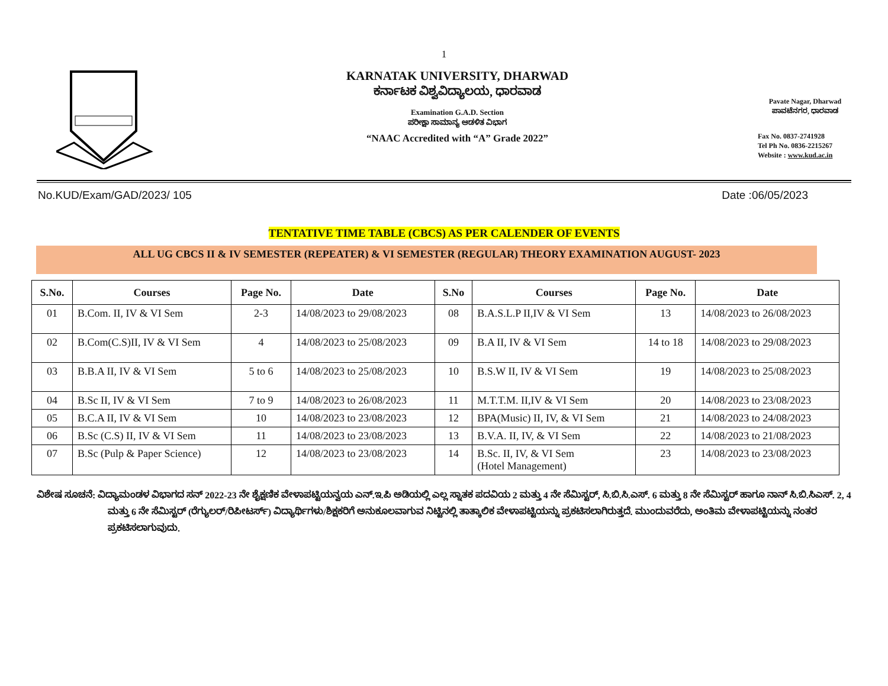1
KARNATAK UNIVERSITY, DHARWAD
ಕರ್ನಾಟಕ ವಿಶ್ವವಿದ್ಯಾಲಯ, ಧಾರವಾಡ
Examination G.A.D. Section
ಪರೀಕ್ಷಾ ಸಾಮಾನ್ಯ ಆಡಳಿತ ವಿಭಾಗ
“NAAC Accredited with “A” Grade 2022”
Pavate Nagar, Dharwad
ಪಾವಟೆನಗರ, ಧಾರವಾಡ
Fax No. 0837-2741928
Tel Ph No. 0836-2215267
Website : www.kud.ac.in
No.KUD/Exam/GAD/2023/ 105 Date :06/05/2023
TENTATIVE TIME TABLE (CBCS) AS PER CALENDER OF EVENTS
ALL UG CBCS II & IV SEMESTER (REPEATER) & VI SEMESTER (REGULAR) THEORY EXAMINATION AUGUST- 2023
| S.No. | Courses | Page No. | Date | S.No | Courses | Page No. | Date |
| --- | --- | --- | --- | --- | --- | --- | --- |
| 01 | B.Com. II, IV & VI Sem | 2-3 | 14/08/2023 to 29/08/2023 | 08 | B.A.S.L.P II,IV & VI Sem | 13 | 14/08/2023 to 26/08/2023 |
| 02 | B.Com(C.S)II, IV & VI Sem | 4 | 14/08/2023 to 25/08/2023 | 09 | B.A II, IV & VI Sem | 14 to 18 | 14/08/2023 to 29/08/2023 |
| 03 | B.B.A II, IV & VI Sem | 5 to 6 | 14/08/2023 to 25/08/2023 | 10 | B.S.W II, IV & VI Sem | 19 | 14/08/2023 to 25/08/2023 |
| 04 | B.Sc II, IV & VI Sem | 7 to 9 | 14/08/2023 to 26/08/2023 | 11 | M.T.T.M. II,IV & VI Sem | 20 | 14/08/2023 to 23/08/2023 |
| 05 | B.C.A II, IV & VI Sem | 10 | 14/08/2023 to 23/08/2023 | 12 | BPA(Music) II, IV, & VI Sem | 21 | 14/08/2023 to 24/08/2023 |
| 06 | B.Sc (C.S) II, IV & VI Sem | 11 | 14/08/2023 to 23/08/2023 | 13 | B.V.A. II, IV, & VI Sem | 22 | 14/08/2023 to 21/08/2023 |
| 07 | B.Sc (Pulp & Paper Science) | 12 | 14/08/2023 to 23/08/2023 | 14 | B.Sc. II, IV, & VI Sem (Hotel Management) | 23 | 14/08/2023 to 23/08/2023 |
ವಿಶೇಷ ಸೂಚನೆ: ವಿದ್ಯಾಮಂಡಳ ವಿಭಾಗದ ಸನ್ 2022-23 ನೇ ಶೈಕ್ಷಣಿಕ ವೇಳಾಪಟ್ಟಿಯನ್ವಯ ಎನ್.ಇ.ಪಿ ಅಡಿಯಲ್ಲಿ ಎಲ್ಲ ಸ್ನಾತಕ ಪದವಿಯ 2 ಮತ್ತು 4 ನೇ ಸೆಮಿಸ್ಟರ್, ಸಿ.ಬಿ.ಸಿ.ಎಸ್. 6 ಮತ್ತು 8 ನೇ ಸೆಮಿಸ್ಟರ್ ಹಾಗೂ ನಾನ್ ಸಿ.ಬಿ.ಸಿಎಸ್. 2, 4 ಮತ್ತು 6 ನೇ ಸೆಮಿಸ್ಟರ್ (ರೆಗ್ಯುಲರ್/ರಿಪೀಟರ್ಸ್) ವಿದ್ಯಾರ್ಥಿಗಳು/ಶಿಕ್ಷಕರಿಗೆ ಅನುಕೂಲವಾಗುವ ನಿಟ್ಟಿನಲ್ಲಿ ತಾತ್ಕಾಲಿಕ ವೇಳಾಪಟ್ಟಿಯನ್ನು ಪ್ರಕಟಿಸಲಾಗಿರುತ್ತದೆ. ಮುಂದುವರೆದು, ಅಂತಿಮ ವೇಳಾಪಟ್ಟಿಯನ್ನು ನಂತರ ಪ್ರಕಟಿಸಲಾಗುವುದು.